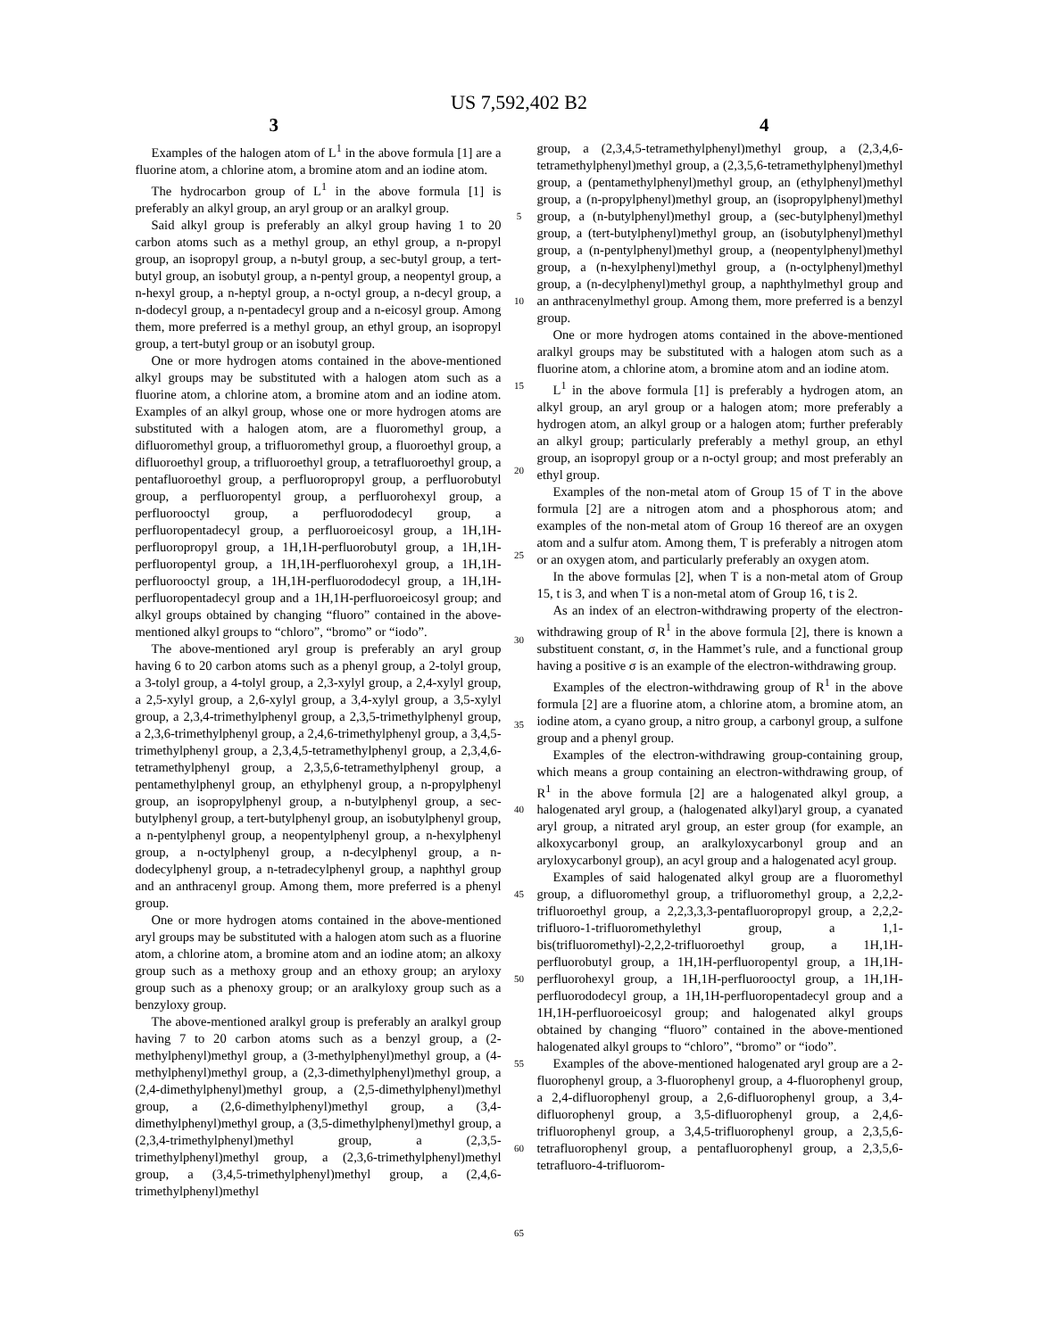US 7,592,402 B2
3 4
Examples of the halogen atom of L<sup>1</sup> in the above formula [1] are a fluorine atom, a chlorine atom, a bromine atom and an iodine atom.
The hydrocarbon group of L<sup>1</sup> in the above formula [1] is preferably an alkyl group, an aryl group or an aralkyl group.
Said alkyl group is preferably an alkyl group having 1 to 20 carbon atoms such as a methyl group, an ethyl group, a n-propyl group, an isopropyl group, a n-butyl group, a sec-butyl group, a tert-butyl group, an isobutyl group, a n-pentyl group, a neopentyl group, a n-hexyl group, a n-heptyl group, a n-octyl group, a n-decyl group, a n-dodecyl group, a n-pentadecyl group and a n-eicosyl group. Among them, more preferred is a methyl group, an ethyl group, an isopropyl group, a tert-butyl group or an isobutyl group.
One or more hydrogen atoms contained in the above-mentioned alkyl groups may be substituted with a halogen atom such as a fluorine atom, a chlorine atom, a bromine atom and an iodine atom. Examples of an alkyl group, whose one or more hydrogen atoms are substituted with a halogen atom, are a fluoromethyl group, a difluoromethyl group, a trifluoromethyl group, a fluoroethyl group, a difluoroethyl group, a trifluoroethyl group, a tetrafluoroethyl group, a pentafluoroethyl group, a perfluoropropyl group, a perfluorobutyl group, a perfluoropentyl group, a perfluorohexyl group, a perfluorooctyl group, a perfluorododecyl group, a perfluoropentadecyl group, a perfluoroeicosyl group, a 1H,1H-perfluoropropyl group, a 1H,1H-perfluorobutyl group, a 1H,1H-perfluoropentyl group, a 1H,1H-perfluorohexyl group, a 1H,1H-perfluorooctyl group, a 1H,1H-perfluorododecyl group, a 1H,1H-perfluoropentadecyl group and a 1H,1H-perfluoroeicosyl group; and alkyl groups obtained by changing “fluoro” contained in the above-mentioned alkyl groups to “chloro”, “bromo” or “iodo”.
The above-mentioned aryl group is preferably an aryl group having 6 to 20 carbon atoms such as a phenyl group, a 2-tolyl group, a 3-tolyl group, a 4-tolyl group, a 2,3-xylyl group, a 2,4-xylyl group, a 2,5-xylyl group, a 2,6-xylyl group, a 3,4-xylyl group, a 3,5-xylyl group, a 2,3,4-trimethylphenyl group, a 2,3,5-trimethylphenyl group, a 2,3,6-trimethylphenyl group, a 2,4,6-trimethylphenyl group, a 3,4,5-trimethylphenyl group, a 2,3,4,5-tetramethylphenyl group, a 2,3,4,6-tetramethylphenyl group, a 2,3,5,6-tetramethylphenyl group, a pentamethylphenyl group, an ethylphenyl group, a n-propylphenyl group, an isopropylphenyl group, a n-butylphenyl group, a sec-butylphenyl group, a tert-butylphenyl group, an isobutylphenyl group, a n-pentylphenyl group, a neopentylphenyl group, a n-hexylphenyl group, a n-octylphenyl group, a n-decylphenyl group, a n-dodecylphenyl group, a n-tetradecylphenyl group, a naphthyl group and an anthracenyl group. Among them, more preferred is a phenyl group.
One or more hydrogen atoms contained in the above-mentioned aryl groups may be substituted with a halogen atom such as a fluorine atom, a chlorine atom, a bromine atom and an iodine atom; an alkoxy group such as a methoxy group and an ethoxy group; an aryloxy group such as a phenoxy group; or an aralkyloxy group such as a benzyloxy group.
The above-mentioned aralkyl group is preferably an aralkyl group having 7 to 20 carbon atoms such as a benzyl group, a (2-methylphenyl)methyl group, a (3-methylphenyl)methyl group, a (4-methylphenyl)methyl group, a (2,3-dimethylphenyl)methyl group, a (2,4-dimethylphenyl)methyl group, a (2,5-dimethylphenyl)methyl group, a (2,6-dimethylphenyl)methyl group, a (3,4-dimethylphenyl)methyl group, a (3,5-dimethylphenyl)methyl group, a (2,3,4-trimethylphenyl)methyl group, a (2,3,5-trimethylphenyl)methyl group, a (2,3,6-trimethylphenyl)methyl group, a (3,4,5-trimethylphenyl)methyl group, a (2,4,6-trimethylphenyl)methyl
5
10
15
20
25
30
35
40
45
50
55
60
65
group, a (2,3,4,5-tetramethylphenyl)methyl group, a (2,3,4,6-tetramethylphenyl)methyl group, a (2,3,5,6-tetramethylphenyl)methyl group, a (pentamethylphenyl)methyl group, an (ethylphenyl)methyl group, a (n-propylphenyl)methyl group, an (isopropylphenyl)methyl group, a (n-butylphenyl)methyl group, a (sec-butylphenyl)methyl group, a (tert-butylphenyl)methyl group, an (isobutylphenyl)methyl group, a (n-pentylphenyl)methyl group, a (neopentylphenyl)methyl group, a (n-hexylphenyl)methyl group, a (n-octylphenyl)methyl group, a (n-decylphenyl)methyl group, a naphthylmethyl group and an anthracenylmethyl group. Among them, more preferred is a benzyl group.
One or more hydrogen atoms contained in the above-mentioned aralkyl groups may be substituted with a halogen atom such as a fluorine atom, a chlorine atom, a bromine atom and an iodine atom.
L<sup>1</sup> in the above formula [1] is preferably a hydrogen atom, an alkyl group, an aryl group or a halogen atom; more preferably a hydrogen atom, an alkyl group or a halogen atom; further preferably an alkyl group; particularly preferably a methyl group, an ethyl group, an isopropyl group or a n-octyl group; and most preferably an ethyl group.
Examples of the non-metal atom of Group 15 of T in the above formula [2] are a nitrogen atom and a phosphorous atom; and examples of the non-metal atom of Group 16 thereof are an oxygen atom and a sulfur atom. Among them, T is preferably a nitrogen atom or an oxygen atom, and particularly preferably an oxygen atom.
In the above formulas [2], when T is a non-metal atom of Group 15, t is 3, and when T is a non-metal atom of Group 16, t is 2.
As an index of an electron-withdrawing property of the electron-withdrawing group of R<sup>1</sup> in the above formula [2], there is known a substituent constant, σ, in the Hammet’s rule, and a functional group having a positive σ is an example of the electron-withdrawing group.
Examples of the electron-withdrawing group of R<sup>1</sup> in the above formula [2] are a fluorine atom, a chlorine atom, a bromine atom, an iodine atom, a cyano group, a nitro group, a carbonyl group, a sulfone group and a phenyl group.
Examples of the electron-withdrawing group-containing group, which means a group containing an electron-withdrawing group, of R<sup>1</sup> in the above formula [2] are a halogenated alkyl group, a halogenated aryl group, a (halogenated alkyl)aryl group, a cyanated aryl group, a nitrated aryl group, an ester group (for example, an alkoxycarbonyl group, an aralkyloxycarbonyl group and an aryloxycarbonyl group), an acyl group and a halogenated acyl group.
Examples of said halogenated alkyl group are a fluoromethyl group, a difluoromethyl group, a trifluoromethyl group, a 2,2,2-trifluoroethyl group, a 2,2,3,3,3-pentafluoropropyl group, a 2,2,2-trifluoro-1-trifluoromethylethyl group, a 1,1-bis(trifluoromethyl)-2,2,2-trifluoroethyl group, a 1H,1H-perfluorobutyl group, a 1H,1H-perfluoropentyl group, a 1H,1H-perfluorohexyl group, a 1H,1H-perfluorooctyl group, a 1H,1H-perfluorododecyl group, a 1H,1H-perfluoropentadecyl group and a 1H,1H-perfluoroeicosyl group; and halogenated alkyl groups obtained by changing “fluoro” contained in the above-mentioned halogenated alkyl groups to “chloro”, “bromo” or “iodo”.
Examples of the above-mentioned halogenated aryl group are a 2-fluorophenyl group, a 3-fluorophenyl group, a 4-fluorophenyl group, a 2,4-difluorophenyl group, a 2,6-difluorophenyl group, a 3,4-difluorophenyl group, a 3,5-difluorophenyl group, a 2,4,6-trifluorophenyl group, a 3,4,5-trifluorophenyl group, a 2,3,5,6-tetrafluorophenyl group, a pentafluorophenyl group, a 2,3,5,6-tetrafluoro-4-trifluorom-